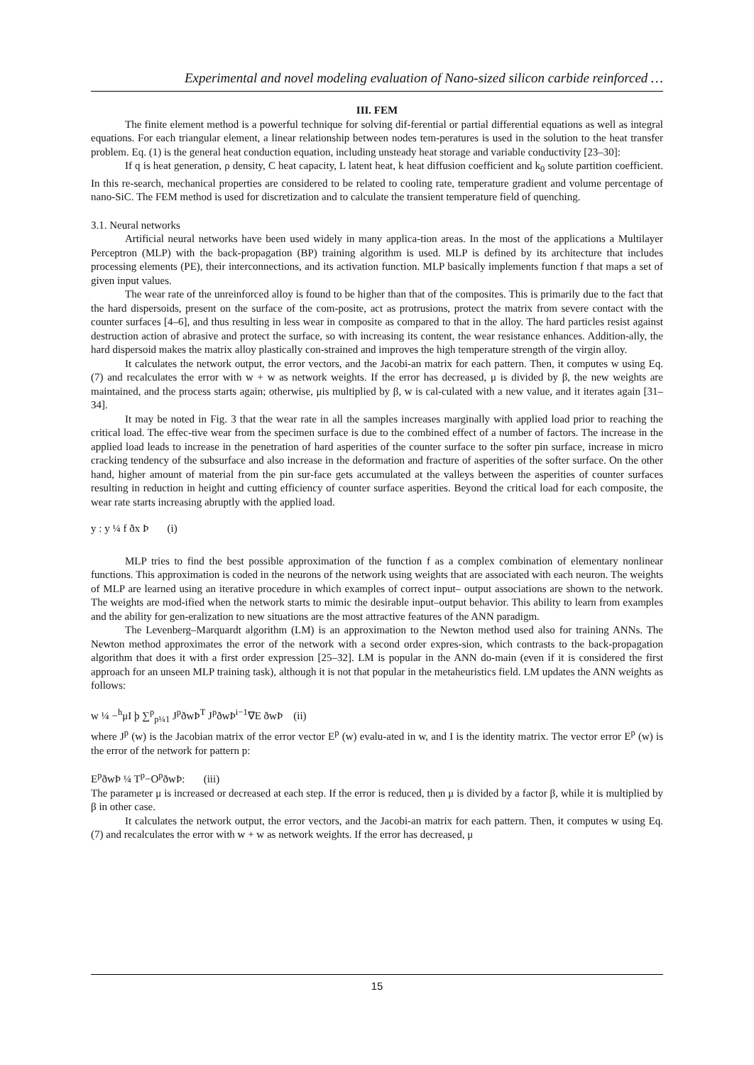Experimental and novel modeling evaluation of Nano-sized silicon carbide reinforced …
III. FEM
The finite element method is a powerful technique for solving dif-ferential or partial differential equations as well as integral equations. For each triangular element, a linear relationship between nodes tem-peratures is used in the solution to the heat transfer problem. Eq. (1) is the general heat conduction equation, including unsteady heat storage and variable conductivity [23–30]:
If q is heat generation, ρ density, C heat capacity, L latent heat, k heat diffusion coefficient and k<sub>0</sub> solute partition coefficient. In this re-search, mechanical properties are considered to be related to cooling rate, temperature gradient and volume percentage of nano-SiC. The FEM method is used for discretization and to calculate the transient temperature field of quenching.
3.1. Neural networks
Artificial neural networks have been used widely in many applica-tion areas. In the most of the applications a Multilayer Perceptron (MLP) with the back-propagation (BP) training algorithm is used. MLP is defined by its architecture that includes processing elements (PE), their interconnections, and its activation function. MLP basically implements function f that maps a set of given input values.
The wear rate of the unreinforced alloy is found to be higher than that of the composites. This is primarily due to the fact that the hard dispersoids, present on the surface of the com-posite, act as protrusions, protect the matrix from severe contact with the counter surfaces [4–6], and thus resulting in less wear in composite as compared to that in the alloy. The hard particles resist against destruction action of abrasive and protect the surface, so with increasing its content, the wear resistance enhances. Addition-ally, the hard dispersoid makes the matrix alloy plastically con-strained and improves the high temperature strength of the virgin alloy.
It calculates the network output, the error vectors, and the Jacobi-an matrix for each pattern. Then, it computes w using Eq. (7) and recalculates the error with w + w as network weights. If the error has decreased, μ is divided by β, the new weights are maintained, and the process starts again; otherwise, μis multiplied by β, w is cal-culated with a new value, and it iterates again [31–34].
It may be noted in Fig. 3 that the wear rate in all the samples increases marginally with applied load prior to reaching the critical load. The effec-tive wear from the specimen surface is due to the combined effect of a number of factors. The increase in the applied load leads to increase in the penetration of hard asperities of the counter surface to the softer pin surface, increase in micro cracking tendency of the subsurface and also increase in the deformation and fracture of asperities of the softer surface. On the other hand, higher amount of material from the pin sur-face gets accumulated at the valleys between the asperities of counter surfaces resulting in reduction in height and cutting efficiency of counter surface asperities. Beyond the critical load for each composite, the wear rate starts increasing abruptly with the applied load.
y : y ¼ f ðx Þ (i)
MLP tries to find the best possible approximation of the function f as a complex combination of elementary nonlinear functions. This approximation is coded in the neurons of the network using weights that are associated with each neuron. The weights of MLP are learned using an iterative procedure in which examples of correct input– output associations are shown to the network. The weights are mod-ified when the network starts to mimic the desirable input–output behavior. This ability to learn from examples and the ability for gen-eralization to new situations are the most attractive features of the ANN paradigm.
The Levenberg–Marquardt algorithm (LM) is an approximation to the Newton method used also for training ANNs. The Newton method approximates the error of the network with a second order expres-sion, which contrasts to the back-propagation algorithm that does it with a first order expression [25–32]. LM is popular in the ANN do-main (even if it is considered the first approach for an unseen MLP training task), although it is not that popular in the metaheuristics field. LM updates the ANN weights as follows:
w ¼ −<sup>h</sup>μI þ ∑<sup>p</sup><sub>p¼1</sub> J<sup>p</sup>ðwÞ<sup>T</sup> J<sup>p</sup>ðwÞ<sup>i−1</sup>∇E ðwÞ (ii)
where J<sup>p</sup> (w) is the Jacobian matrix of the error vector E<sup>p</sup> (w) evalu-ated in w, and I is the identity matrix. The vector error E<sup>p</sup> (w) is the error of the network for pattern p:
E<sup>p</sup>ðwÞ ¼ T<sup>p</sup>−O<sup>p</sup>ðwÞ: (iii)
The parameter μ is increased or decreased at each step. If the error is reduced, then μ is divided by a factor β, while it is multiplied by β in other case.
It calculates the network output, the error vectors, and the Jacobi-an matrix for each pattern. Then, it computes w using Eq. (7) and recalculates the error with w + w as network weights. If the error has decreased, μ
15